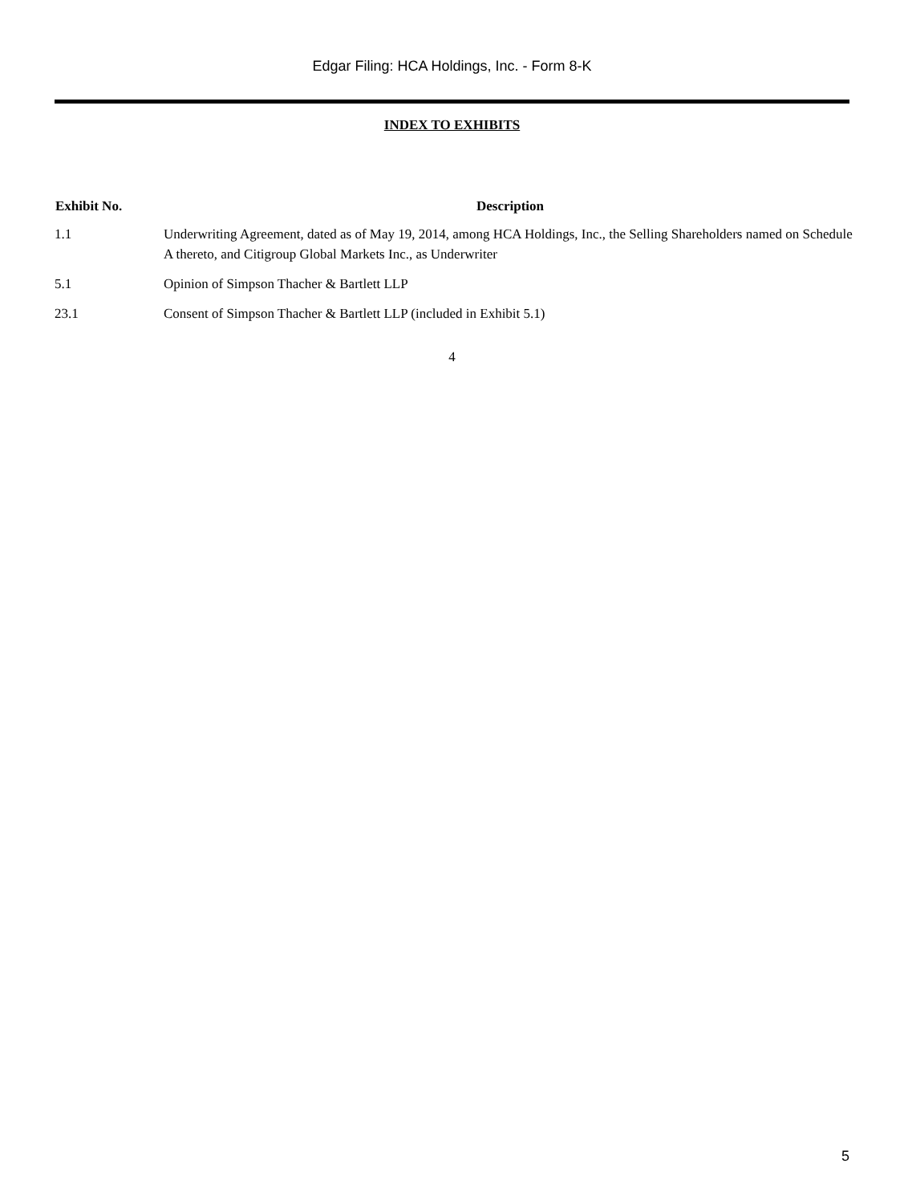Edgar Filing: HCA Holdings, Inc. - Form 8-K
INDEX TO EXHIBITS
| Exhibit No. | Description |
| --- | --- |
| 1.1 | Underwriting Agreement, dated as of May 19, 2014, among HCA Holdings, Inc., the Selling Shareholders named on Schedule A thereto, and Citigroup Global Markets Inc., as Underwriter |
| 5.1 | Opinion of Simpson Thacher & Bartlett LLP |
| 23.1 | Consent of Simpson Thacher & Bartlett LLP (included in Exhibit 5.1) |
4
5